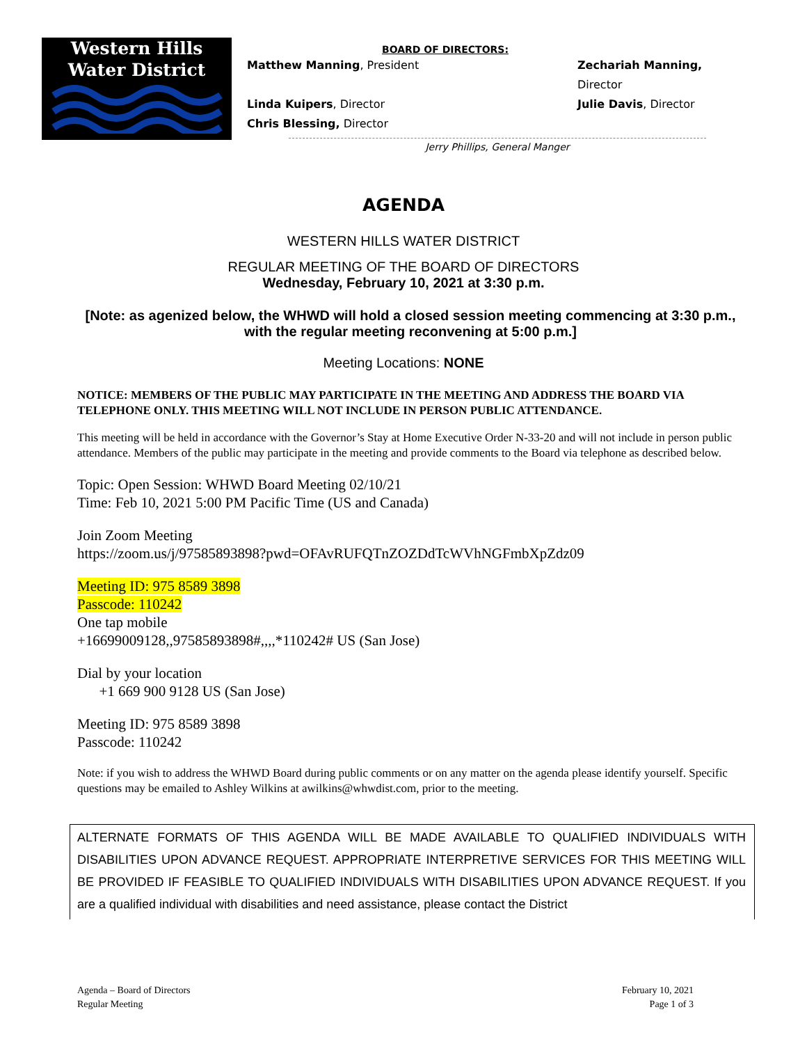Western Hills
Water District
BOARD OF DIRECTORS:
Matthew Manning, President Zechariah Manning, Director
Linda Kuipers, Director Julie Davis, Director
Chris Blessing, Director
Jerry Phillips, General Manger
AGENDA
WESTERN HILLS WATER DISTRICT
REGULAR MEETING OF THE BOARD OF DIRECTORS
Wednesday, February 10, 2021 at 3:30 p.m.
[Note: as agenized below, the WHWD will hold a closed session meeting commencing at 3:30 p.m., with the regular meeting reconvening at 5:00 p.m.]
Meeting Locations: NONE
NOTICE: MEMBERS OF THE PUBLIC MAY PARTICIPATE IN THE MEETING AND ADDRESS THE BOARD VIA TELEPHONE ONLY. THIS MEETING WILL NOT INCLUDE IN PERSON PUBLIC ATTENDANCE.
This meeting will be held in accordance with the Governor’s Stay at Home Executive Order N-33-20 and will not include in person public attendance. Members of the public may participate in the meeting and provide comments to the Board via telephone as described below.
Topic: Open Session: WHWD Board Meeting 02/10/21
Time: Feb 10, 2021 5:00 PM Pacific Time (US and Canada)
Join Zoom Meeting
https://zoom.us/j/97585893898?pwd=OFAvRUFQTnZOZDdTcWVhNGFmbXpZdz09
Meeting ID: 975 8589 3898
Passcode: 110242
One tap mobile
+16699009128,,97585893898#,,,,*110242# US (San Jose)
Dial by your location
+1 669 900 9128 US (San Jose)
Meeting ID: 975 8589 3898
Passcode: 110242
Note: if you wish to address the WHWD Board during public comments or on any matter on the agenda please identify yourself. Specific questions may be emailed to Ashley Wilkins at awilkins@whwdist.com, prior to the meeting.
ALTERNATE FORMATS OF THIS AGENDA WILL BE MADE AVAILABLE TO QUALIFIED INDIVIDUALS WITH DISABILITIES UPON ADVANCE REQUEST. APPROPRIATE INTERPRETIVE SERVICES FOR THIS MEETING WILL BE PROVIDED IF FEASIBLE TO QUALIFIED INDIVIDUALS WITH DISABILITIES UPON ADVANCE REQUEST. If you are a qualified individual with disabilities and need assistance, please contact the District
Agenda – Board of Directors
Regular Meeting
February 10, 2021
Page 1 of 3